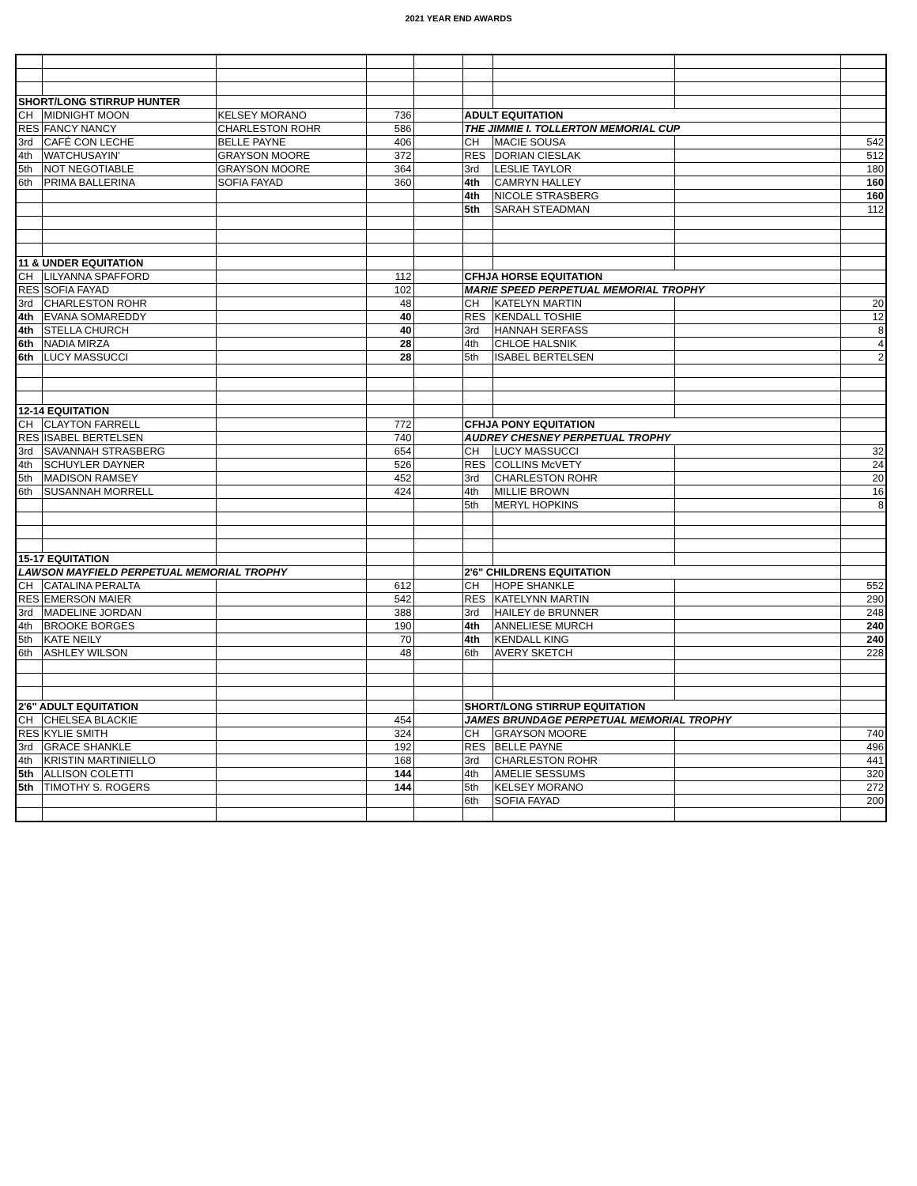2021 YEAR END AWARDS
| SHORT/LONG STIRRUP HUNTER | | | | | | | | |
| CH | MIDNIGHT MOON | KELSEY MORANO | 736 | | ADULT EQUITATION | | | |
| RES | FANCY NANCY | CHARLESTON ROHR | 586 | | THE JIMMIE I. TOLLERTON MEMORIAL CUP | | | |
| 3rd | CAFÉ CON LECHE | BELLE PAYNE | 406 | | CH | MACIE SOUSA | | 542 |
| 4th | WATCHUSAYIN' | GRAYSON MOORE | 372 | | RES | DORIAN CIESLAK | | 512 |
| 5th | NOT NEGOTIABLE | GRAYSON MOORE | 364 | | 3rd | LESLIE TAYLOR | | 180 |
| 6th | PRIMA BALLERINA | SOFIA FAYAD | 360 | | 4th | CAMRYN HALLEY | | 160 |
| | | | | | 4th | NICOLE STRASBERG | | 160 |
| | | | | | 5th | SARAH STEADMAN | | 112 |
| 11 & UNDER EQUITATION | | | | | | | | |
| CH | LILYANNA SPAFFORD | | 112 | | CFHJA HORSE EQUITATION | | | |
| RES | SOFIA FAYAD | | 102 | | MARIE SPEED PERPETUAL MEMORIAL TROPHY | | | |
| 3rd | CHARLESTON ROHR | | 48 | | CH | KATELYN MARTIN | | 20 |
| 4th | EVANA SOMAREDDY | | 40 | | RES | KENDALL TOSHIE | | 12 |
| 4th | STELLA CHURCH | | 40 | | 3rd | HANNAH SERFASS | | 8 |
| 6th | NADIA MIRZA | | 28 | | 4th | CHLOE HALSNIK | | 4 |
| 6th | LUCY MASSUCCI | | 28 | | 5th | ISABEL BERTELSEN | | 2 |
| 12-14 EQUITATION | | | | | | | | |
| CH | CLAYTON FARRELL | | 772 | | CFHJA PONY EQUITATION | | | |
| RES | ISABEL BERTELSEN | | 740 | | AUDREY CHESNEY PERPETUAL TROPHY | | | |
| 3rd | SAVANNAH STRASBERG | | 654 | | CH | LUCY MASSUCCI | | 32 |
| 4th | SCHUYLER DAYNER | | 526 | | RES | COLLINS McVETY | | 24 |
| 5th | MADISON RAMSEY | | 452 | | 3rd | CHARLESTON ROHR | | 20 |
| 6th | SUSANNAH MORRELL | | 424 | | 4th | MILLIE BROWN | | 16 |
| | | | | | 5th | MERYL HOPKINS | | 8 |
| 15-17 EQUITATION | | | | | | | | |
| LAWSON MAYFIELD PERPETUAL MEMORIAL TROPHY | | | | | 2'6" CHILDRENS EQUITATION | | | |
| CH | CATALINA PERALTA | | 612 | | CH | HOPE SHANKLE | | 552 |
| RES | EMERSON MAIER | | 542 | | RES | KATELYNN MARTIN | | 290 |
| 3rd | MADELINE JORDAN | | 388 | | 3rd | HAILEY de BRUNNER | | 248 |
| 4th | BROOKE BORGES | | 190 | | 4th | ANNELIESE MURCH | | 240 |
| 5th | KATE NEILY | | 70 | | 4th | KENDALL KING | | 240 |
| 6th | ASHLEY WILSON | | 48 | | 6th | AVERY SKETCH | | 228 |
| 2'6" ADULT EQUITATION | | | | | SHORT/LONG STIRRUP EQUITATION | | | |
| CH | CHELSEA BLACKIE | | 454 | | JAMES BRUNDAGE PERPETUAL MEMORIAL TROPHY | | | |
| RES | KYLIE SMITH | | 324 | | CH | GRAYSON MOORE | | 740 |
| 3rd | GRACE SHANKLE | | 192 | | RES | BELLE PAYNE | | 496 |
| 4th | KRISTIN MARTINIELLO | | 168 | | 3rd | CHARLESTON ROHR | | 441 |
| 5th | ALLISON COLETTI | | 144 | | 4th | AMELIE SESSUMS | | 320 |
| 5th | TIMOTHY S. ROGERS | | 144 | | 5th | KELSEY MORANO | | 272 |
| | | | | | 6th | SOFIA FAYAD | | 200 |